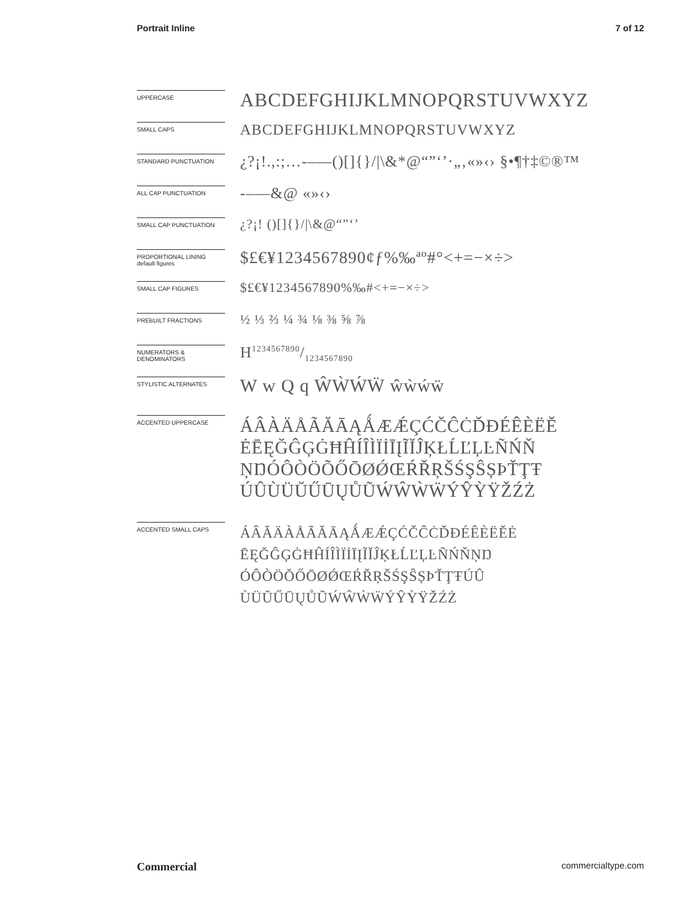Portrait Inline 7 of 12
UPPERCASE
ABCDEFGHIJKLMNOPQRSTUVWXYZ
SMALL CAPS
ABCDEFGHIJKLMNOPQRSTUVWXYZ
STANDARD PUNCTUATION
¿?¡!.,:;…-–—()[]{}/|\&*@“”‘’·„‚«»‹› §•¶†‡©®™
ALL CAP PUNCTUATION
-–—&@ «»‹›
SMALL CAP PUNCTUATION
¿?¡! ()[]{}/|\&@“”‘’
PROPORTIONAL LINING
default figures
$£€¥1234567890¢ƒ%‰ªº#°<+=−×÷>
SMALL CAP FIGURES
$£€¥1234567890%‰#<+=−×÷>
PREBUILT FRACTIONS
½ ⅓ ⅔ ¼ ¾ ⅛ ⅜ ⅝ ⅞
NUMERATORS &
DENOMINATORS
H1234567890/1234567890
STYLISTIC ALTERNATES
W w Q q ŴẀẂẄ ŵẁẃẅ
ACCENTED UPPERCASE
ÁÂÀÄÅÃĂĀĄǺÆǼÇĆČĈĊĎĐÉÊÈËĚ
ĖĒĘĞĜĢĠĦĤÍÎÌÏİĪĮĨĬĴĶŁĹĽĻĿÑŃŇ
ŅŊÓÔÒÖÕŐŌØǾŒŔŘŖŠŚŞŜȘÞŤŢŦ
ÚÛÙÜŬŰŪŲŮŨẂŴẀẄÝŶỲŸŽŹŻ
ACCENTED SMALL CAPS
ÁÂĂÄÀÅÃĂĀĄǺÆǼÇĆČĈĊĎĐÉÊÈËĚĖ
ĒĘĞĜĢĠĦĤÍÎÌÏİĪĮĨĬĴĶŁĹĽĻĿÑŃŇŅŊ
ÓÔÒÖŎŐŌØǾŒŔŘŖŠŚŞŜȘÞŤŢŦÚÛ
ÙÜŬŰŪŲŮŨẂŴẀẄÝŶỲŸŽŹŻ
Commercial commercialtype.com